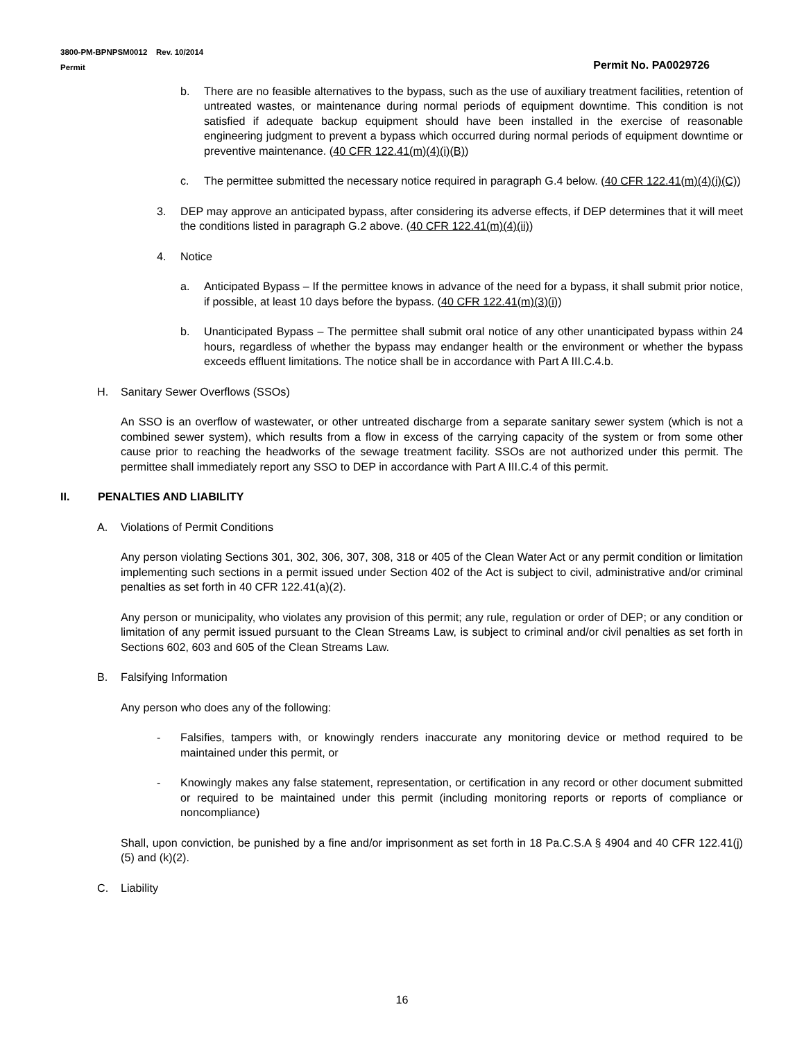3800-PM-BPNPSM0012 Rev. 10/2014
Permit
Permit No. PA0029726
b. There are no feasible alternatives to the bypass, such as the use of auxiliary treatment facilities, retention of untreated wastes, or maintenance during normal periods of equipment downtime. This condition is not satisfied if adequate backup equipment should have been installed in the exercise of reasonable engineering judgment to prevent a bypass which occurred during normal periods of equipment downtime or preventive maintenance. (40 CFR 122.41(m)(4)(i)(B))
c. The permittee submitted the necessary notice required in paragraph G.4 below. (40 CFR 122.41(m)(4)(i)(C))
3. DEP may approve an anticipated bypass, after considering its adverse effects, if DEP determines that it will meet the conditions listed in paragraph G.2 above. (40 CFR 122.41(m)(4)(ii))
4. Notice
a. Anticipated Bypass – If the permittee knows in advance of the need for a bypass, it shall submit prior notice, if possible, at least 10 days before the bypass. (40 CFR 122.41(m)(3)(i))
b. Unanticipated Bypass – The permittee shall submit oral notice of any other unanticipated bypass within 24 hours, regardless of whether the bypass may endanger health or the environment or whether the bypass exceeds effluent limitations. The notice shall be in accordance with Part A III.C.4.b.
H. Sanitary Sewer Overflows (SSOs)
An SSO is an overflow of wastewater, or other untreated discharge from a separate sanitary sewer system (which is not a combined sewer system), which results from a flow in excess of the carrying capacity of the system or from some other cause prior to reaching the headworks of the sewage treatment facility. SSOs are not authorized under this permit. The permittee shall immediately report any SSO to DEP in accordance with Part A III.C.4 of this permit.
II. PENALTIES AND LIABILITY
A. Violations of Permit Conditions
Any person violating Sections 301, 302, 306, 307, 308, 318 or 405 of the Clean Water Act or any permit condition or limitation implementing such sections in a permit issued under Section 402 of the Act is subject to civil, administrative and/or criminal penalties as set forth in 40 CFR 122.41(a)(2).
Any person or municipality, who violates any provision of this permit; any rule, regulation or order of DEP; or any condition or limitation of any permit issued pursuant to the Clean Streams Law, is subject to criminal and/or civil penalties as set forth in Sections 602, 603 and 605 of the Clean Streams Law.
B. Falsifying Information
Any person who does any of the following:
- Falsifies, tampers with, or knowingly renders inaccurate any monitoring device or method required to be maintained under this permit, or
- Knowingly makes any false statement, representation, or certification in any record or other document submitted or required to be maintained under this permit (including monitoring reports or reports of compliance or noncompliance)
Shall, upon conviction, be punished by a fine and/or imprisonment as set forth in 18 Pa.C.S.A § 4904 and 40 CFR 122.41(j)(5) and (k)(2).
C. Liability
16